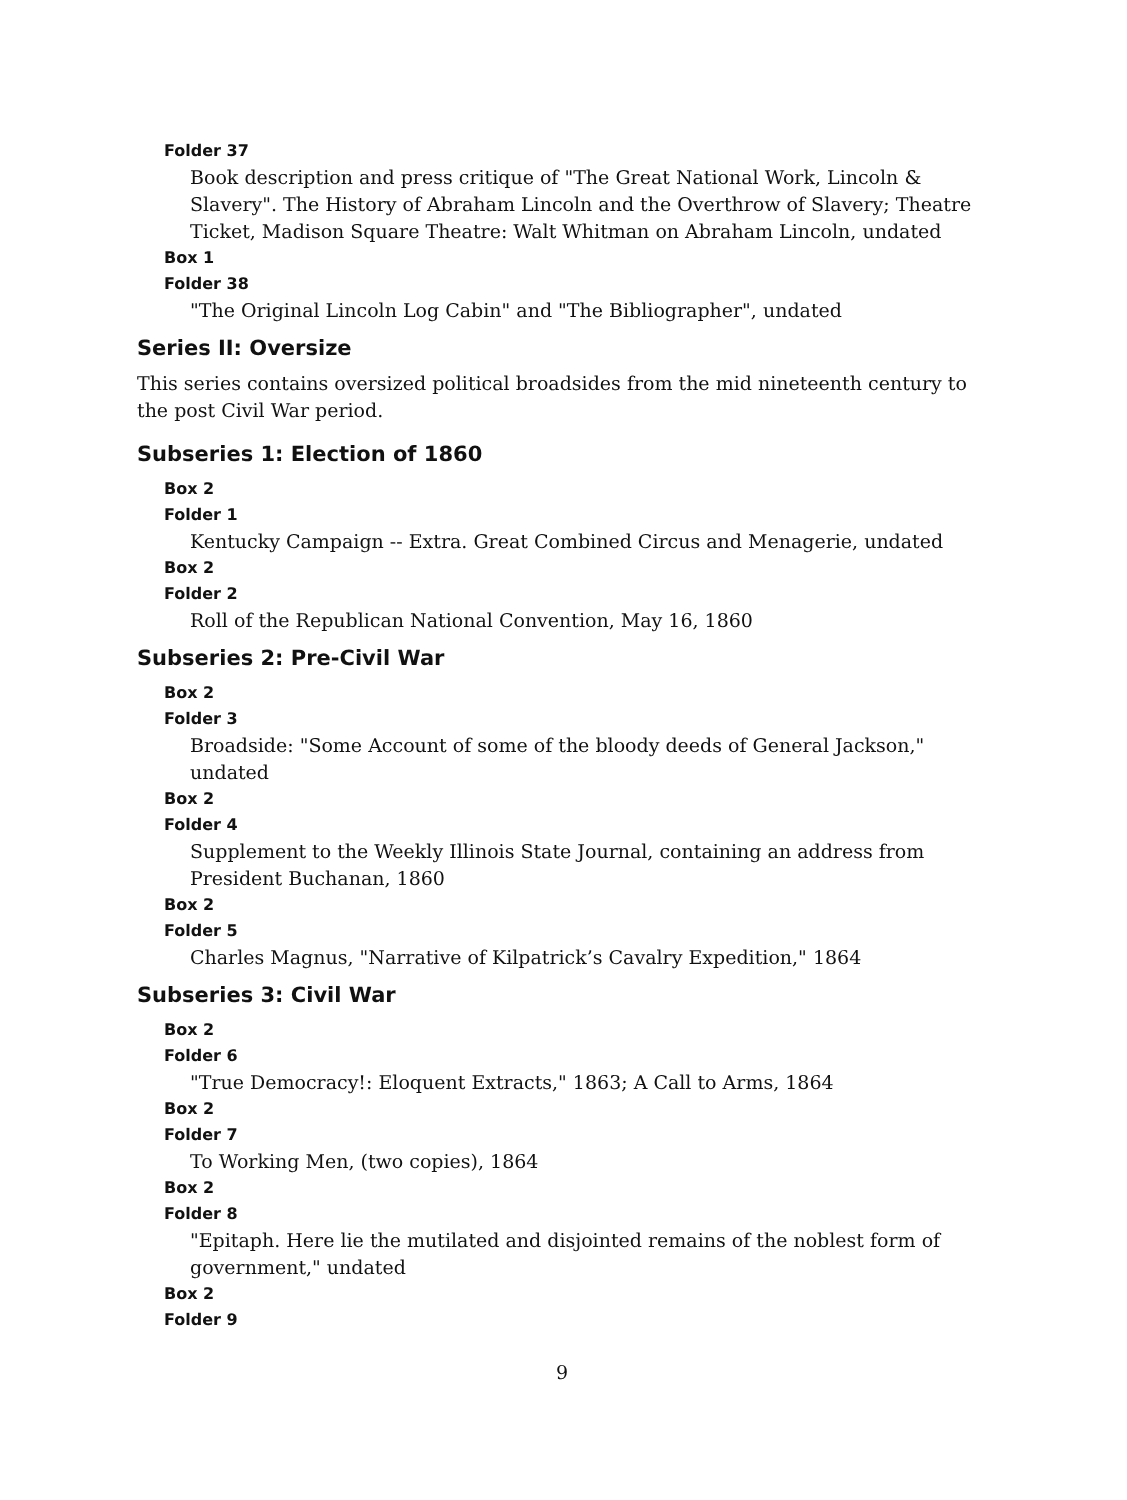Folder 37
Book description and press critique of "The Great National Work, Lincoln & Slavery". The History of Abraham Lincoln and the Overthrow of Slavery; Theatre Ticket, Madison Square Theatre: Walt Whitman on Abraham Lincoln, undated
Box 1
Folder 38
"The Original Lincoln Log Cabin" and "The Bibliographer", undated
Series II: Oversize
This series contains oversized political broadsides from the mid nineteenth century to the post Civil War period.
Subseries 1: Election of 1860
Box 2
Folder 1
Kentucky Campaign -- Extra. Great Combined Circus and Menagerie, undated
Box 2
Folder 2
Roll of the Republican National Convention, May 16, 1860
Subseries 2: Pre-Civil War
Box 2
Folder 3
Broadside: "Some Account of some of the bloody deeds of General Jackson," undated
Box 2
Folder 4
Supplement to the Weekly Illinois State Journal, containing an address from President Buchanan, 1860
Box 2
Folder 5
Charles Magnus, "Narrative of Kilpatrick’s Cavalry Expedition," 1864
Subseries 3: Civil War
Box 2
Folder 6
"True Democracy!: Eloquent Extracts," 1863; A Call to Arms, 1864
Box 2
Folder 7
To Working Men, (two copies), 1864
Box 2
Folder 8
"Epitaph. Here lie the mutilated and disjointed remains of the noblest form of government," undated
Box 2
Folder 9
9